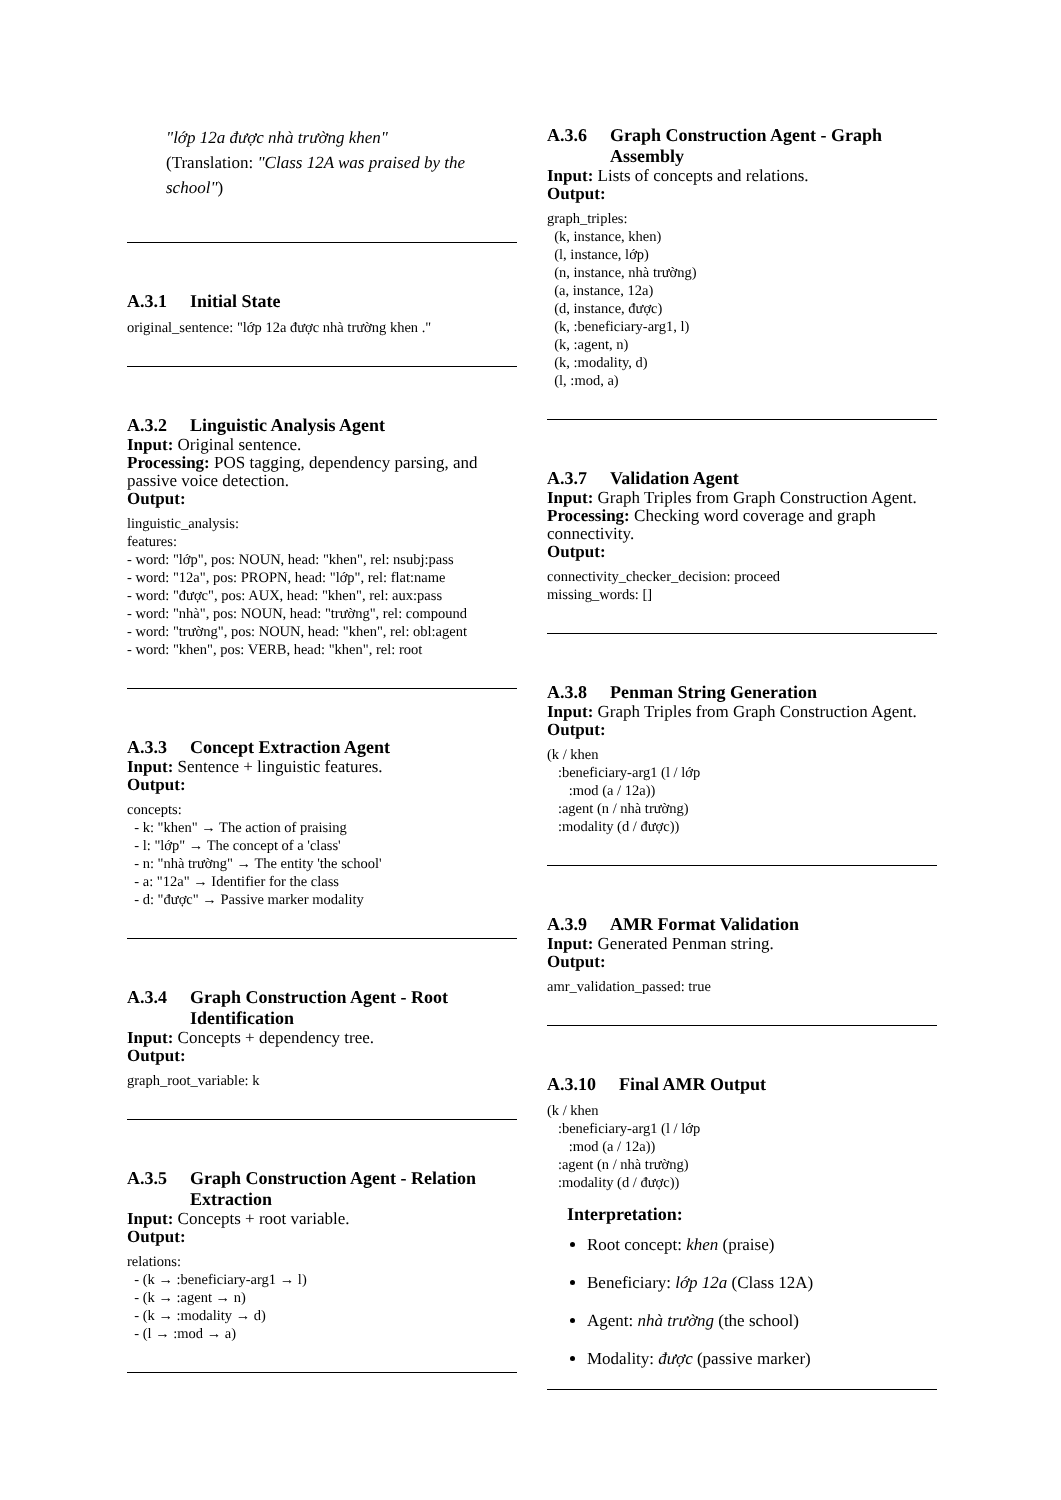"lớp 12a được nhà trường khen"
(Translation: "Class 12A was praised by the school")
A.3.1 Initial State
original_sentence: "lớp 12a được nhà trường khen ."
A.3.2 Linguistic Analysis Agent
Input: Original sentence.
Processing: POS tagging, dependency parsing, and passive voice detection.
Output:
linguistic_analysis: features: - word: "lớp", pos: NOUN, head: "khen", rel: nsubj:pass - word: "12a", pos: PROPN, head: "lớp", rel: flat:name - word: "được", pos: AUX, head: "khen", rel: aux:pass - word: "nhà", pos: NOUN, head: "trường", rel: compound - word: "trường", pos: NOUN, head: "khen", rel: obl:agent - word: "khen", pos: VERB, head: "khen", rel: root
A.3.3 Concept Extraction Agent
Input: Sentence + linguistic features.
Output:
concepts: - k: "khen" → The action of praising - l: "lớp" → The concept of a 'class' - n: "nhà trường" → The entity 'the school' - a: "12a" → Identifier for the class - d: "được" → Passive marker modality
A.3.4 Graph Construction Agent - Root Identification
Input: Concepts + dependency tree.
Output:
graph_root_variable: k
A.3.5 Graph Construction Agent - Relation Extraction
Input: Concepts + root variable.
Output:
relations: - (k → :beneficiary-arg1 → l) - (k → :agent → n) - (k → :modality → d) - (l → :mod → a)
A.3.6 Graph Construction Agent - Graph Assembly
Input: Lists of concepts and relations.
Output:
graph_triples: (k, instance, khen) (l, instance, lớp) (n, instance, nhà trường) (a, instance, 12a) (d, instance, được) (k, :beneficiary-arg1, l) (k, :agent, n) (k, :modality, d) (l, :mod, a)
A.3.7 Validation Agent
Input: Graph Triples from Graph Construction Agent.
Processing: Checking word coverage and graph connectivity.
Output:
connectivity_checker_decision: proceed missing_words: []
A.3.8 Penman String Generation
Input: Graph Triples from Graph Construction Agent.
Output:
(k / khen :beneficiary-arg1 (l / lớp :mod (a / 12a)) :agent (n / nhà trường) :modality (d / được))
A.3.9 AMR Format Validation
Input: Generated Penman string.
Output:
amr_validation_passed: true
A.3.10 Final AMR Output
(k / khen :beneficiary-arg1 (l / lớp :mod (a / 12a)) :agent (n / nhà trường) :modality (d / được))
Interpretation:
Root concept: khen (praise)
Beneficiary: lớp 12a (Class 12A)
Agent: nhà trường (the school)
Modality: được (passive marker)